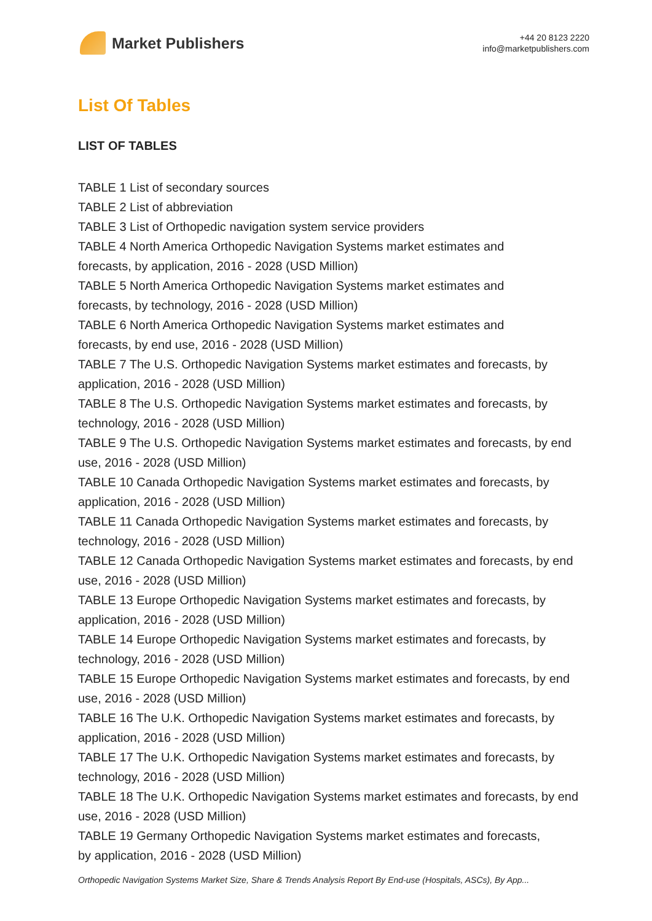Market Publishers
+44 20 8123 2220
info@marketpublishers.com
List Of Tables
LIST OF TABLES
TABLE 1 List of secondary sources
TABLE 2 List of abbreviation
TABLE 3 List of Orthopedic navigation system service providers
TABLE 4 North America Orthopedic Navigation Systems market estimates and
forecasts, by application, 2016 - 2028 (USD Million)
TABLE 5 North America Orthopedic Navigation Systems market estimates and
forecasts, by technology, 2016 - 2028 (USD Million)
TABLE 6 North America Orthopedic Navigation Systems market estimates and
forecasts, by end use, 2016 - 2028 (USD Million)
TABLE 7 The U.S. Orthopedic Navigation Systems market estimates and forecasts, by application, 2016 - 2028 (USD Million)
TABLE 8 The U.S. Orthopedic Navigation Systems market estimates and forecasts, by technology, 2016 - 2028 (USD Million)
TABLE 9 The U.S. Orthopedic Navigation Systems market estimates and forecasts, by end use, 2016 - 2028 (USD Million)
TABLE 10 Canada Orthopedic Navigation Systems market estimates and forecasts, by application, 2016 - 2028 (USD Million)
TABLE 11 Canada Orthopedic Navigation Systems market estimates and forecasts, by technology, 2016 - 2028 (USD Million)
TABLE 12 Canada Orthopedic Navigation Systems market estimates and forecasts, by end use, 2016 - 2028 (USD Million)
TABLE 13 Europe Orthopedic Navigation Systems market estimates and forecasts, by application, 2016 - 2028 (USD Million)
TABLE 14 Europe Orthopedic Navigation Systems market estimates and forecasts, by technology, 2016 - 2028 (USD Million)
TABLE 15 Europe Orthopedic Navigation Systems market estimates and forecasts, by end use, 2016 - 2028 (USD Million)
TABLE 16 The U.K. Orthopedic Navigation Systems market estimates and forecasts, by application, 2016 - 2028 (USD Million)
TABLE 17 The U.K. Orthopedic Navigation Systems market estimates and forecasts, by technology, 2016 - 2028 (USD Million)
TABLE 18 The U.K. Orthopedic Navigation Systems market estimates and forecasts, by end use, 2016 - 2028 (USD Million)
TABLE 19 Germany Orthopedic Navigation Systems market estimates and forecasts,
by application, 2016 - 2028 (USD Million)
Orthopedic Navigation Systems Market Size, Share & Trends Analysis Report By End-use (Hospitals, ASCs), By App...